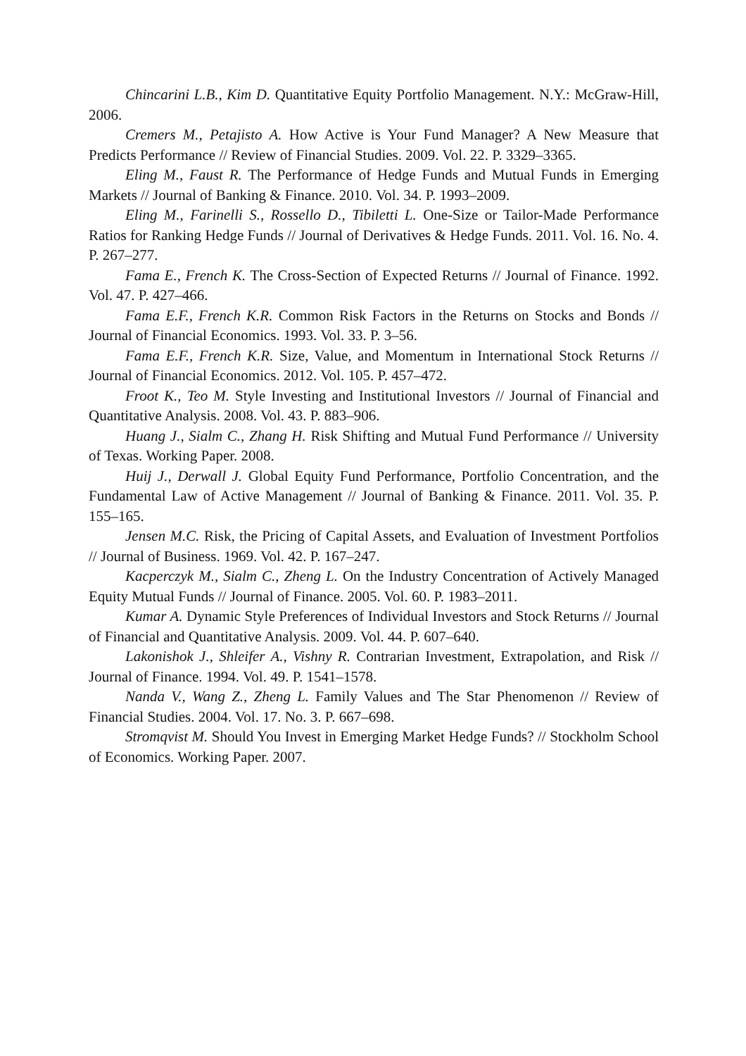Chincarini L.B., Kim D. Quantitative Equity Portfolio Management. N.Y.: McGraw-Hill, 2006.
Cremers M., Petajisto A. How Active is Your Fund Manager? A New Measure that Predicts Performance // Review of Financial Studies. 2009. Vol. 22. P. 3329–3365.
Eling M., Faust R. The Performance of Hedge Funds and Mutual Funds in Emerging Markets // Journal of Banking & Finance. 2010. Vol. 34. P. 1993–2009.
Eling M., Farinelli S., Rossello D., Tibiletti L. One-Size or Tailor-Made Performance Ratios for Ranking Hedge Funds // Journal of Derivatives & Hedge Funds. 2011. Vol. 16. No. 4. P. 267–277.
Fama E., French K. The Cross-Section of Expected Returns // Journal of Finance. 1992. Vol. 47. P. 427–466.
Fama E.F., French K.R. Common Risk Factors in the Returns on Stocks and Bonds // Journal of Financial Economics. 1993. Vol. 33. P. 3–56.
Fama E.F., French K.R. Size, Value, and Momentum in International Stock Returns // Journal of Financial Economics. 2012. Vol. 105. P. 457–472.
Froot K., Teo M. Style Investing and Institutional Investors // Journal of Financial and Quantitative Analysis. 2008. Vol. 43. P. 883–906.
Huang J., Sialm C., Zhang H. Risk Shifting and Mutual Fund Performance // University of Texas. Working Paper. 2008.
Huij J., Derwall J. Global Equity Fund Performance, Portfolio Concentration, and the Fundamental Law of Active Management // Journal of Banking & Finance. 2011. Vol. 35. P. 155–165.
Jensen M.C. Risk, the Pricing of Capital Assets, and Evaluation of Investment Portfolios // Journal of Business. 1969. Vol. 42. P. 167–247.
Kacperczyk M., Sialm C., Zheng L. On the Industry Concentration of Actively Managed Equity Mutual Funds // Journal of Finance. 2005. Vol. 60. P. 1983–2011.
Kumar A. Dynamic Style Preferences of Individual Investors and Stock Returns // Journal of Financial and Quantitative Analysis. 2009. Vol. 44. P. 607–640.
Lakonishok J., Shleifer A., Vishny R. Contrarian Investment, Extrapolation, and Risk // Journal of Finance. 1994. Vol. 49. P. 1541–1578.
Nanda V., Wang Z., Zheng L. Family Values and The Star Phenomenon // Review of Financial Studies. 2004. Vol. 17. No. 3. P. 667–698.
Stromqvist M. Should You Invest in Emerging Market Hedge Funds? // Stockholm School of Economics. Working Paper. 2007.